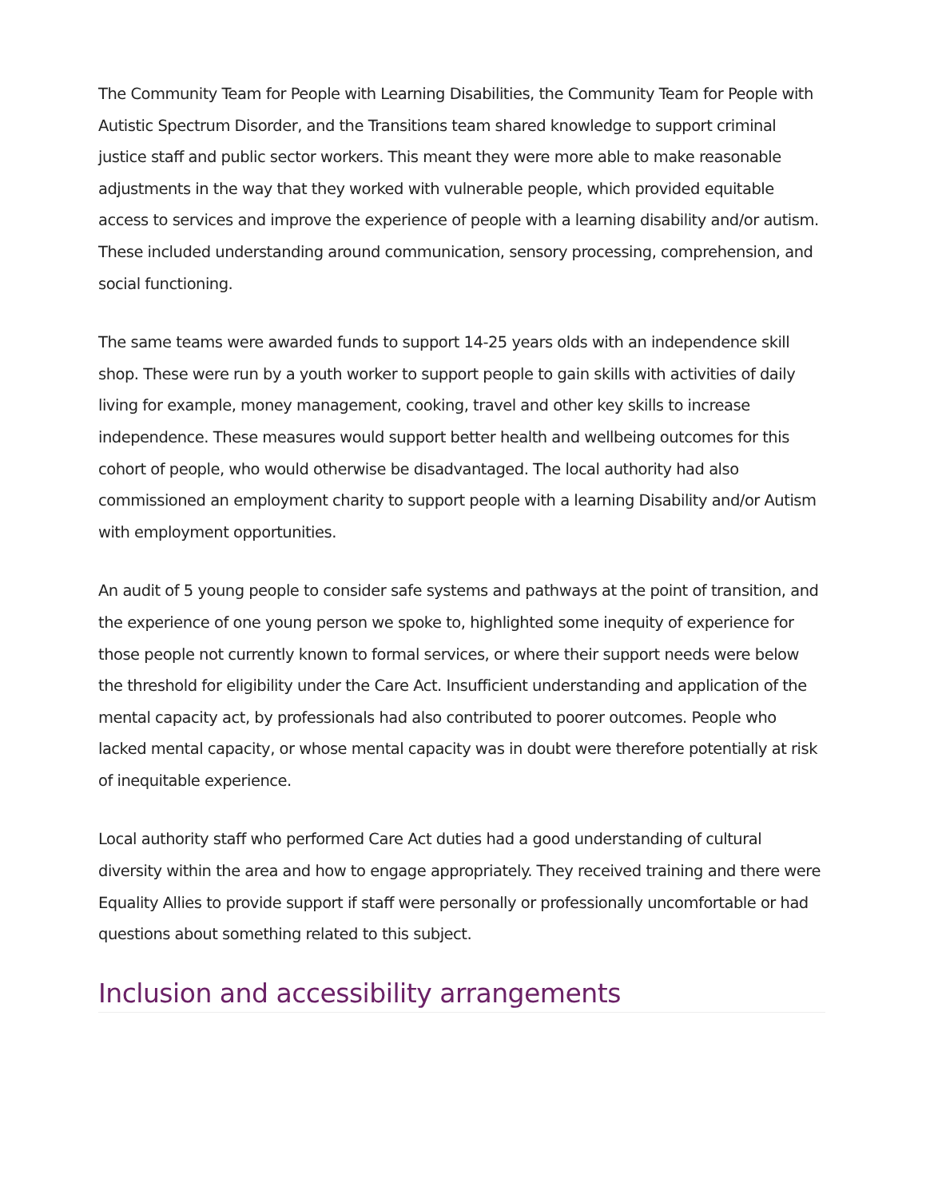The Community Team for People with Learning Disabilities, the Community Team for People with Autistic Spectrum Disorder, and the Transitions team shared knowledge to support criminal justice staff and public sector workers. This meant they were more able to make reasonable adjustments in the way that they worked with vulnerable people, which provided equitable access to services and improve the experience of people with a learning disability and/or autism. These included understanding around communication, sensory processing, comprehension, and social functioning.
The same teams were awarded funds to support 14-25 years olds with an independence skill shop. These were run by a youth worker to support people to gain skills with activities of daily living for example, money management, cooking, travel and other key skills to increase independence. These measures would support better health and wellbeing outcomes for this cohort of people, who would otherwise be disadvantaged. The local authority had also commissioned an employment charity to support people with a learning Disability and/or Autism with employment opportunities.
An audit of 5 young people to consider safe systems and pathways at the point of transition, and the experience of one young person we spoke to, highlighted some inequity of experience for those people not currently known to formal services, or where their support needs were below the threshold for eligibility under the Care Act. Insufficient understanding and application of the mental capacity act, by professionals had also contributed to poorer outcomes. People who lacked mental capacity, or whose mental capacity was in doubt were therefore potentially at risk of inequitable experience.
Local authority staff who performed Care Act duties had a good understanding of cultural diversity within the area and how to engage appropriately. They received training and there were Equality Allies to provide support if staff were personally or professionally uncomfortable or had questions about something related to this subject.
Inclusion and accessibility arrangements